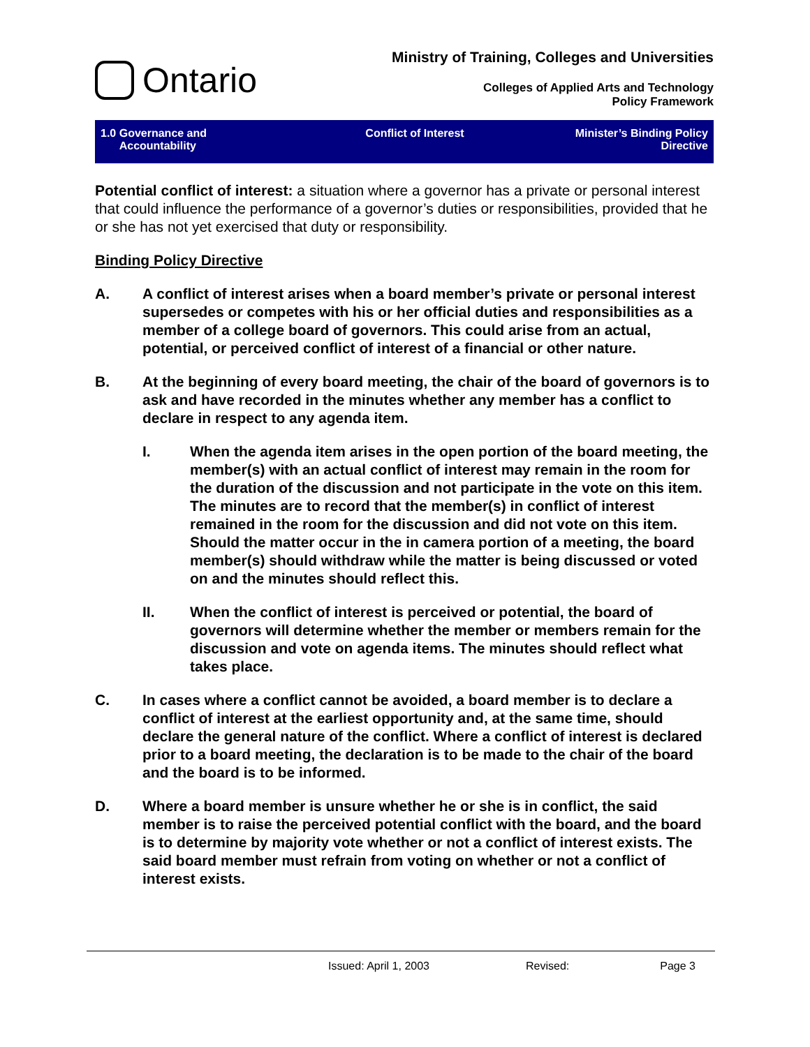Ontario
Ministry of Training, Colleges and Universities
Colleges of Applied Arts and Technology
Policy Framework
| 1.0 Governance and Accountability | Conflict of Interest | Minister’s Binding Policy Directive |
Potential conflict of interest: a situation where a governor has a private or personal interest that could influence the performance of a governor’s duties or responsibilities, provided that he or she has not yet exercised that duty or responsibility.
Binding Policy Directive
A. A conflict of interest arises when a board member’s private or personal interest supersedes or competes with his or her official duties and responsibilities as a member of a college board of governors. This could arise from an actual, potential, or perceived conflict of interest of a financial or other nature.
B. At the beginning of every board meeting, the chair of the board of governors is to ask and have recorded in the minutes whether any member has a conflict to declare in respect to any agenda item.
I. When the agenda item arises in the open portion of the board meeting, the member(s) with an actual conflict of interest may remain in the room for the duration of the discussion and not participate in the vote on this item. The minutes are to record that the member(s) in conflict of interest remained in the room for the discussion and did not vote on this item. Should the matter occur in the in camera portion of a meeting, the board member(s) should withdraw while the matter is being discussed or voted on and the minutes should reflect this.
II. When the conflict of interest is perceived or potential, the board of governors will determine whether the member or members remain for the discussion and vote on agenda items. The minutes should reflect what takes place.
C. In cases where a conflict cannot be avoided, a board member is to declare a conflict of interest at the earliest opportunity and, at the same time, should declare the general nature of the conflict. Where a conflict of interest is declared prior to a board meeting, the declaration is to be made to the chair of the board and the board is to be informed.
D. Where a board member is unsure whether he or she is in conflict, the said member is to raise the perceived potential conflict with the board, and the board is to determine by majority vote whether or not a conflict of interest exists. The said board member must refrain from voting on whether or not a conflict of interest exists.
Issued: April 1, 2003 Revised: Page 3